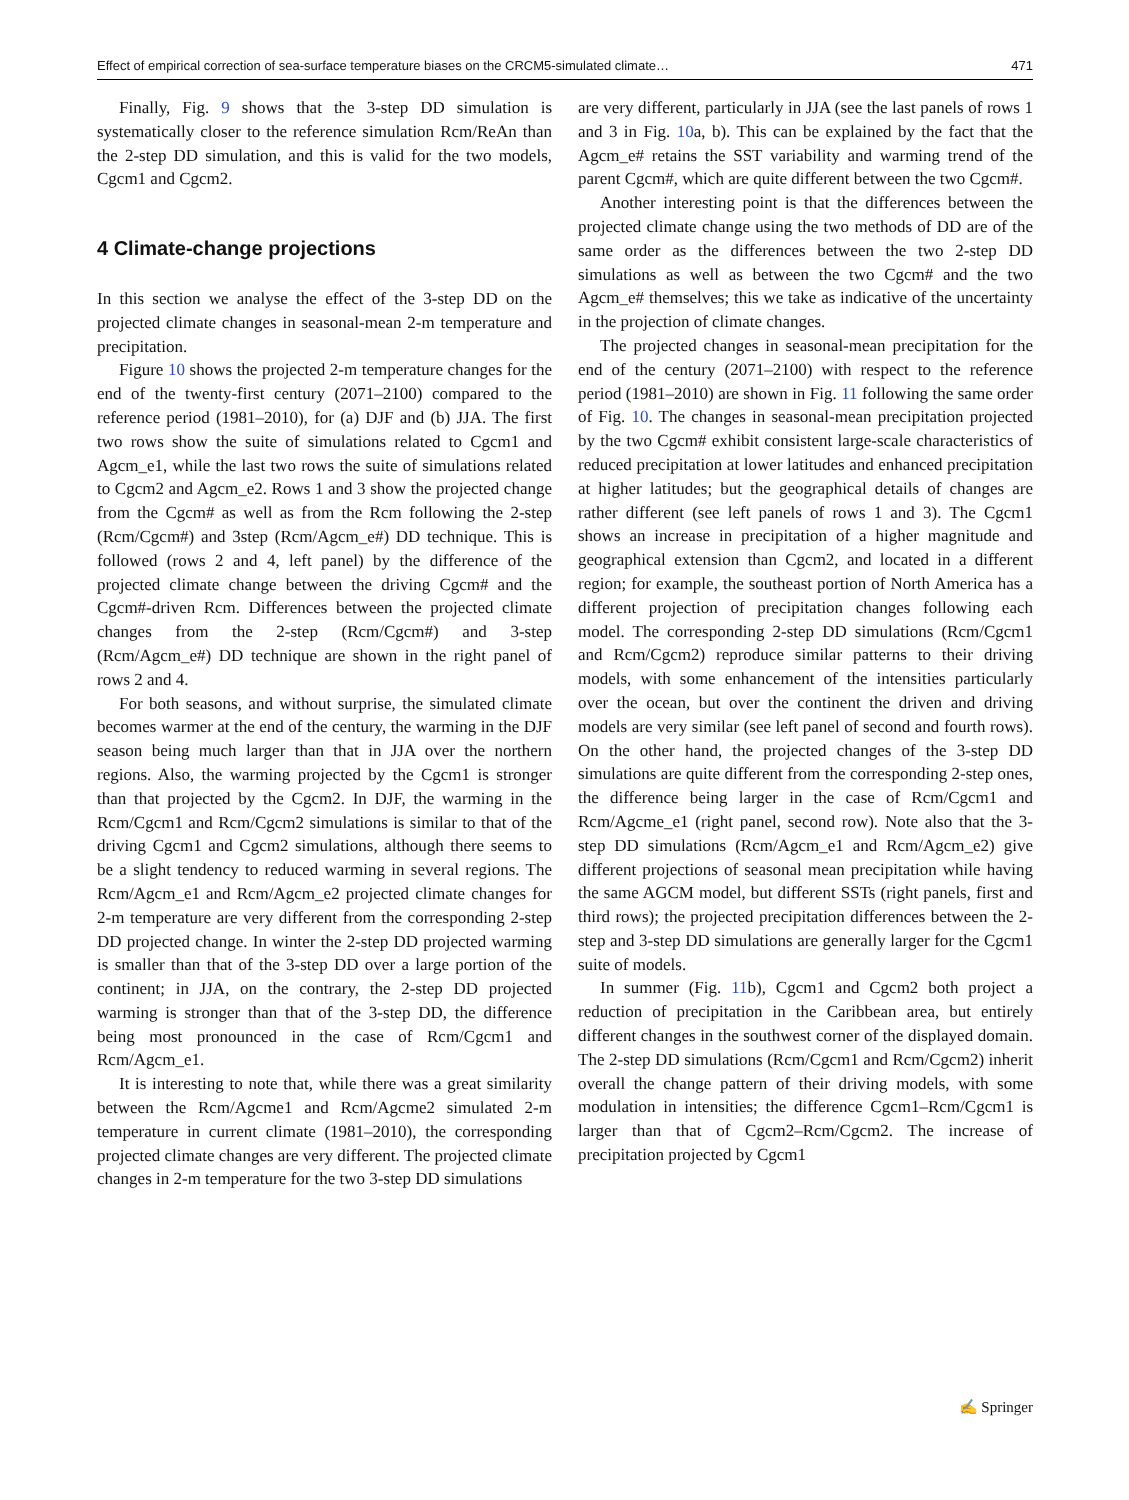Effect of empirical correction of sea-surface temperature biases on the CRCM5-simulated climate… 471
Finally, Fig. 9 shows that the 3-step DD simulation is systematically closer to the reference simulation Rcm/ReAn than the 2-step DD simulation, and this is valid for the two models, Cgcm1 and Cgcm2.
4 Climate-change projections
In this section we analyse the effect of the 3-step DD on the projected climate changes in seasonal-mean 2-m temperature and precipitation.
Figure 10 shows the projected 2-m temperature changes for the end of the twenty-first century (2071–2100) compared to the reference period (1981–2010), for (a) DJF and (b) JJA. The first two rows show the suite of simulations related to Cgcm1 and Agcm_e1, while the last two rows the suite of simulations related to Cgcm2 and Agcm_e2. Rows 1 and 3 show the projected change from the Cgcm# as well as from the Rcm following the 2-step (Rcm/Cgcm#) and 3step (Rcm/Agcm_e#) DD technique. This is followed (rows 2 and 4, left panel) by the difference of the projected climate change between the driving Cgcm# and the Cgcm#-driven Rcm. Differences between the projected climate changes from the 2-step (Rcm/Cgcm#) and 3-step (Rcm/Agcm_e#) DD technique are shown in the right panel of rows 2 and 4.
For both seasons, and without surprise, the simulated climate becomes warmer at the end of the century, the warming in the DJF season being much larger than that in JJA over the northern regions. Also, the warming projected by the Cgcm1 is stronger than that projected by the Cgcm2. In DJF, the warming in the Rcm/Cgcm1 and Rcm/Cgcm2 simulations is similar to that of the driving Cgcm1 and Cgcm2 simulations, although there seems to be a slight tendency to reduced warming in several regions. The Rcm/Agcm_e1 and Rcm/Agcm_e2 projected climate changes for 2-m temperature are very different from the corresponding 2-step DD projected change. In winter the 2-step DD projected warming is smaller than that of the 3-step DD over a large portion of the continent; in JJA, on the contrary, the 2-step DD projected warming is stronger than that of the 3-step DD, the difference being most pronounced in the case of Rcm/Cgcm1 and Rcm/Agcm_e1.
It is interesting to note that, while there was a great similarity between the Rcm/Agcme1 and Rcm/Agcme2 simulated 2-m temperature in current climate (1981–2010), the corresponding projected climate changes are very different. The projected climate changes in 2-m temperature for the two 3-step DD simulations
are very different, particularly in JJA (see the last panels of rows 1 and 3 in Fig. 10a, b). This can be explained by the fact that the Agcm_e# retains the SST variability and warming trend of the parent Cgcm#, which are quite different between the two Cgcm#.
Another interesting point is that the differences between the projected climate change using the two methods of DD are of the same order as the differences between the two 2-step DD simulations as well as between the two Cgcm# and the two Agcm_e# themselves; this we take as indicative of the uncertainty in the projection of climate changes.
The projected changes in seasonal-mean precipitation for the end of the century (2071–2100) with respect to the reference period (1981–2010) are shown in Fig. 11 following the same order of Fig. 10. The changes in seasonal-mean precipitation projected by the two Cgcm# exhibit consistent large-scale characteristics of reduced precipitation at lower latitudes and enhanced precipitation at higher latitudes; but the geographical details of changes are rather different (see left panels of rows 1 and 3). The Cgcm1 shows an increase in precipitation of a higher magnitude and geographical extension than Cgcm2, and located in a different region; for example, the southeast portion of North America has a different projection of precipitation changes following each model. The corresponding 2-step DD simulations (Rcm/Cgcm1 and Rcm/Cgcm2) reproduce similar patterns to their driving models, with some enhancement of the intensities particularly over the ocean, but over the continent the driven and driving models are very similar (see left panel of second and fourth rows). On the other hand, the projected changes of the 3-step DD simulations are quite different from the corresponding 2-step ones, the difference being larger in the case of Rcm/Cgcm1 and Rcm/Agcme_e1 (right panel, second row). Note also that the 3-step DD simulations (Rcm/Agcm_e1 and Rcm/Agcm_e2) give different projections of seasonal mean precipitation while having the same AGCM model, but different SSTs (right panels, first and third rows); the projected precipitation differences between the 2-step and 3-step DD simulations are generally larger for the Cgcm1 suite of models.
In summer (Fig. 11b), Cgcm1 and Cgcm2 both project a reduction of precipitation in the Caribbean area, but entirely different changes in the southwest corner of the displayed domain. The 2-step DD simulations (Rcm/Cgcm1 and Rcm/Cgcm2) inherit overall the change pattern of their driving models, with some modulation in intensities; the difference Cgcm1–Rcm/Cgcm1 is larger than that of Cgcm2–Rcm/Cgcm2. The increase of precipitation projected by Cgcm1
✍ Springer